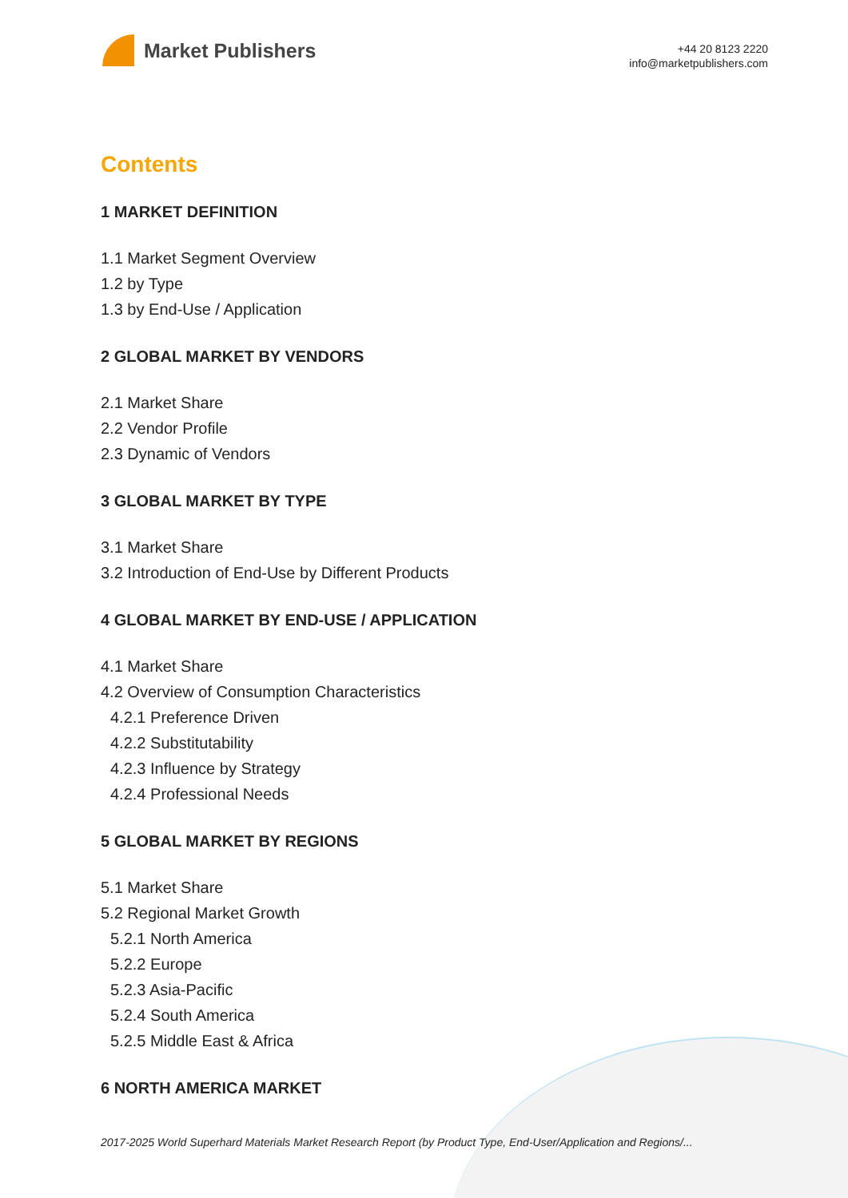Market Publishers
+44 20 8123 2220
info@marketpublishers.com
Contents
1 MARKET DEFINITION
1.1 Market Segment Overview
1.2 by Type
1.3 by End-Use / Application
2 GLOBAL MARKET BY VENDORS
2.1 Market Share
2.2 Vendor Profile
2.3 Dynamic of Vendors
3 GLOBAL MARKET BY TYPE
3.1 Market Share
3.2 Introduction of End-Use by Different Products
4 GLOBAL MARKET BY END-USE / APPLICATION
4.1 Market Share
4.2 Overview of Consumption Characteristics
4.2.1 Preference Driven
4.2.2 Substitutability
4.2.3 Influence by Strategy
4.2.4 Professional Needs
5 GLOBAL MARKET BY REGIONS
5.1 Market Share
5.2 Regional Market Growth
5.2.1 North America
5.2.2 Europe
5.2.3 Asia-Pacific
5.2.4 South America
5.2.5 Middle East & Africa
6 NORTH AMERICA MARKET
2017-2025 World Superhard Materials Market Research Report (by Product Type, End-User/Application and Regions/...